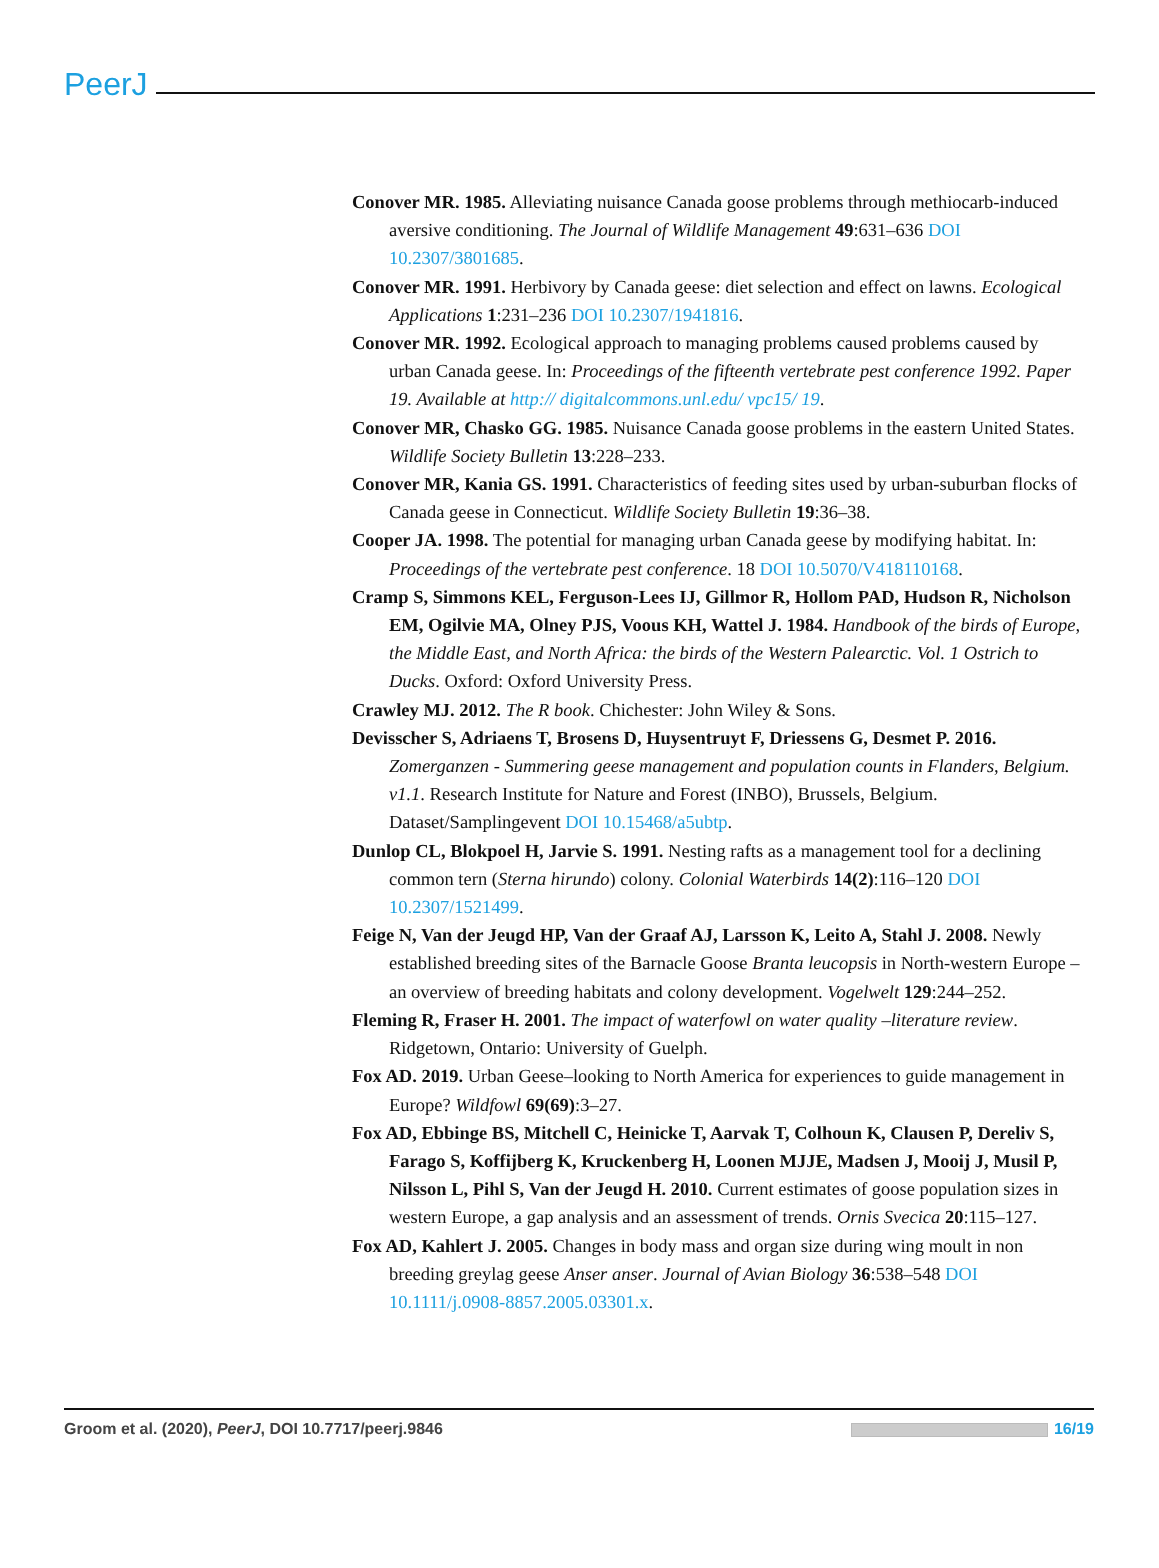PeerJ
Conover MR. 1985. Alleviating nuisance Canada goose problems through methiocarb-induced aversive conditioning. The Journal of Wildlife Management 49:631–636 DOI 10.2307/3801685.
Conover MR. 1991. Herbivory by Canada geese: diet selection and effect on lawns. Ecological Applications 1:231–236 DOI 10.2307/1941816.
Conover MR. 1992. Ecological approach to managing problems caused problems caused by urban Canada geese. In: Proceedings of the fifteenth vertebrate pest conference 1992. Paper 19. Available at http:// digitalcommons.unl.edu/ vpc15/ 19.
Conover MR, Chasko GG. 1985. Nuisance Canada goose problems in the eastern United States. Wildlife Society Bulletin 13:228–233.
Conover MR, Kania GS. 1991. Characteristics of feeding sites used by urban-suburban flocks of Canada geese in Connecticut. Wildlife Society Bulletin 19:36–38.
Cooper JA. 1998. The potential for managing urban Canada geese by modifying habitat. In: Proceedings of the vertebrate pest conference. 18 DOI 10.5070/V418110168.
Cramp S, Simmons KEL, Ferguson-Lees IJ, Gillmor R, Hollom PAD, Hudson R, Nicholson EM, Ogilvie MA, Olney PJS, Voous KH, Wattel J. 1984. Handbook of the birds of Europe, the Middle East, and North Africa: the birds of the Western Palearctic. Vol. 1 Ostrich to Ducks. Oxford: Oxford University Press.
Crawley MJ. 2012. The R book. Chichester: John Wiley & Sons.
Devisscher S, Adriaens T, Brosens D, Huysentruyt F, Driessens G, Desmet P. 2016. Zomerganzen - Summering geese management and population counts in Flanders, Belgium. v1.1. Research Institute for Nature and Forest (INBO), Brussels, Belgium. Dataset/Samplingevent DOI 10.15468/a5ubtp.
Dunlop CL, Blokpoel H, Jarvie S. 1991. Nesting rafts as a management tool for a declining common tern (Sterna hirundo) colony. Colonial Waterbirds 14(2):116–120 DOI 10.2307/1521499.
Feige N, Van der Jeugd HP, Van der Graaf AJ, Larsson K, Leito A, Stahl J. 2008. Newly established breeding sites of the Barnacle Goose Branta leucopsis in North-western Europe –an overview of breeding habitats and colony development. Vogelwelt 129:244–252.
Fleming R, Fraser H. 2001. The impact of waterfowl on water quality –literature review. Ridgetown, Ontario: University of Guelph.
Fox AD. 2019. Urban Geese–looking to North America for experiences to guide management in Europe? Wildfowl 69(69):3–27.
Fox AD, Ebbinge BS, Mitchell C, Heinicke T, Aarvak T, Colhoun K, Clausen P, Dereliv S, Farago S, Koffijberg K, Kruckenberg H, Loonen MJJE, Madsen J, Mooij J, Musil P, Nilsson L, Pihl S, Van der Jeugd H. 2010. Current estimates of goose population sizes in western Europe, a gap analysis and an assessment of trends. Ornis Svecica 20:115–127.
Fox AD, Kahlert J. 2005. Changes in body mass and organ size during wing moult in non breeding greylag geese Anser anser. Journal of Avian Biology 36:538–548 DOI 10.1111/j.0908-8857.2005.03301.x.
Groom et al. (2020), PeerJ, DOI 10.7717/peerj.9846 16/19